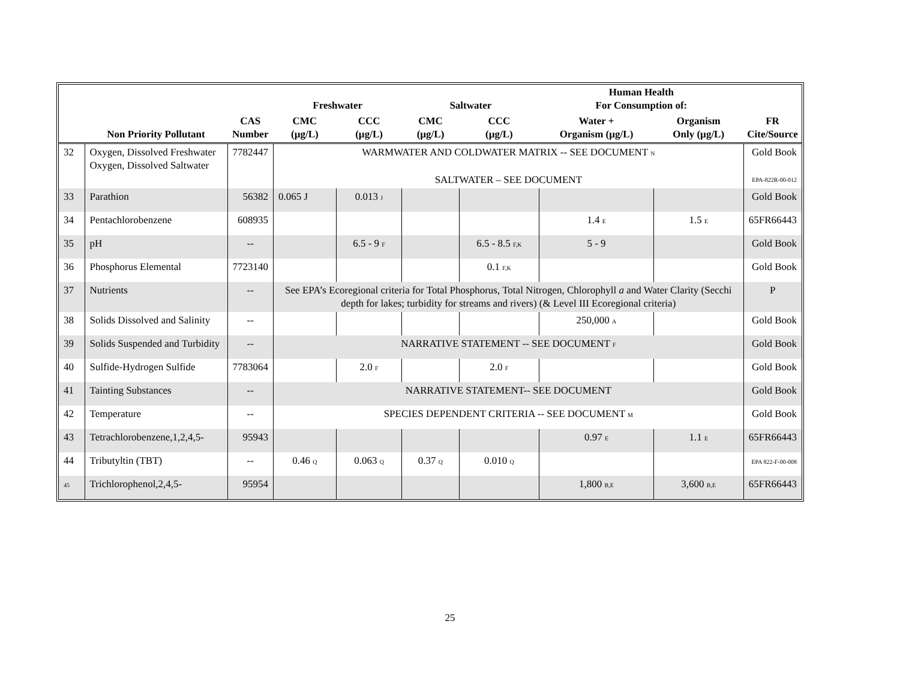| | | | Freshwater | | Saltwater | | Human Health For Consumption of: | | |
| --- | --- | --- | --- | --- | --- | --- | --- | --- | --- |
| | Non Priority Pollutant | CAS Number | CMC (µg/L) | CCC (µg/L) | CMC (µg/L) | CCC (µg/L) | Water + Organism (µg/L) | Organism Only (µg/L) | FR Cite/Source |
| 32 | Oxygen, Dissolved Freshwater Oxygen, Dissolved Saltwater | 7782447 | WARMWATER AND COLDWATER MATRIX -- SEE DOCUMENT N SALTWATER – SEE DOCUMENT | | | | | | Gold Book EPA-822R-00-012 |
| 33 | Parathion | 56382 | 0.065 J | 0.013 J | | | | | Gold Book |
| 34 | Pentachlorobenzene | 608935 | | | | | 1.4 E | 1.5 E | 65FR66443 |
| 35 | pH | -- | | 6.5 - 9 F | | 6.5 - 8.5 F,K | 5 - 9 | | Gold Book |
| 36 | Phosphorus Elemental | 7723140 | | | | 0.1 F,K | | | Gold Book |
| 37 | Nutrients | -- | See EPA’s Ecoregional criteria for Total Phosphorus, Total Nitrogen, Chlorophyll a and Water Clarity (Secchi depth for lakes; turbidity for streams and rivers) (& Level III Ecoregional criteria) | | | | | | P |
| 38 | Solids Dissolved and Salinity | -- | | | | | 250,000 A | | Gold Book |
| 39 | Solids Suspended and Turbidity | -- | NARRATIVE STATEMENT -- SEE DOCUMENT F | | | | | | Gold Book |
| 40 | Sulfide-Hydrogen Sulfide | 7783064 | | 2.0 F | | 2.0 F | | | Gold Book |
| 41 | Tainting Substances | -- | NARRATIVE STATEMENT-- SEE DOCUMENT | | | | | | Gold Book |
| 42 | Temperature | -- | SPECIES DEPENDENT CRITERIA -- SEE DOCUMENT M | | | | | | Gold Book |
| 43 | Tetrachlorobenzene,1,2,4,5- | 95943 | | | | | 0.97 E | 1.1 E | 65FR66443 |
| 44 | Tributyltin (TBT) | -- | 0.46 Q | 0.063 Q | 0.37 Q | 0.010 Q | | | EPA 822-F-00-008 |
| 45 | Trichlorophenol,2,4,5- | 95954 | | | | | 1,800 B,E | 3,600 B,E | 65FR66443 |
25